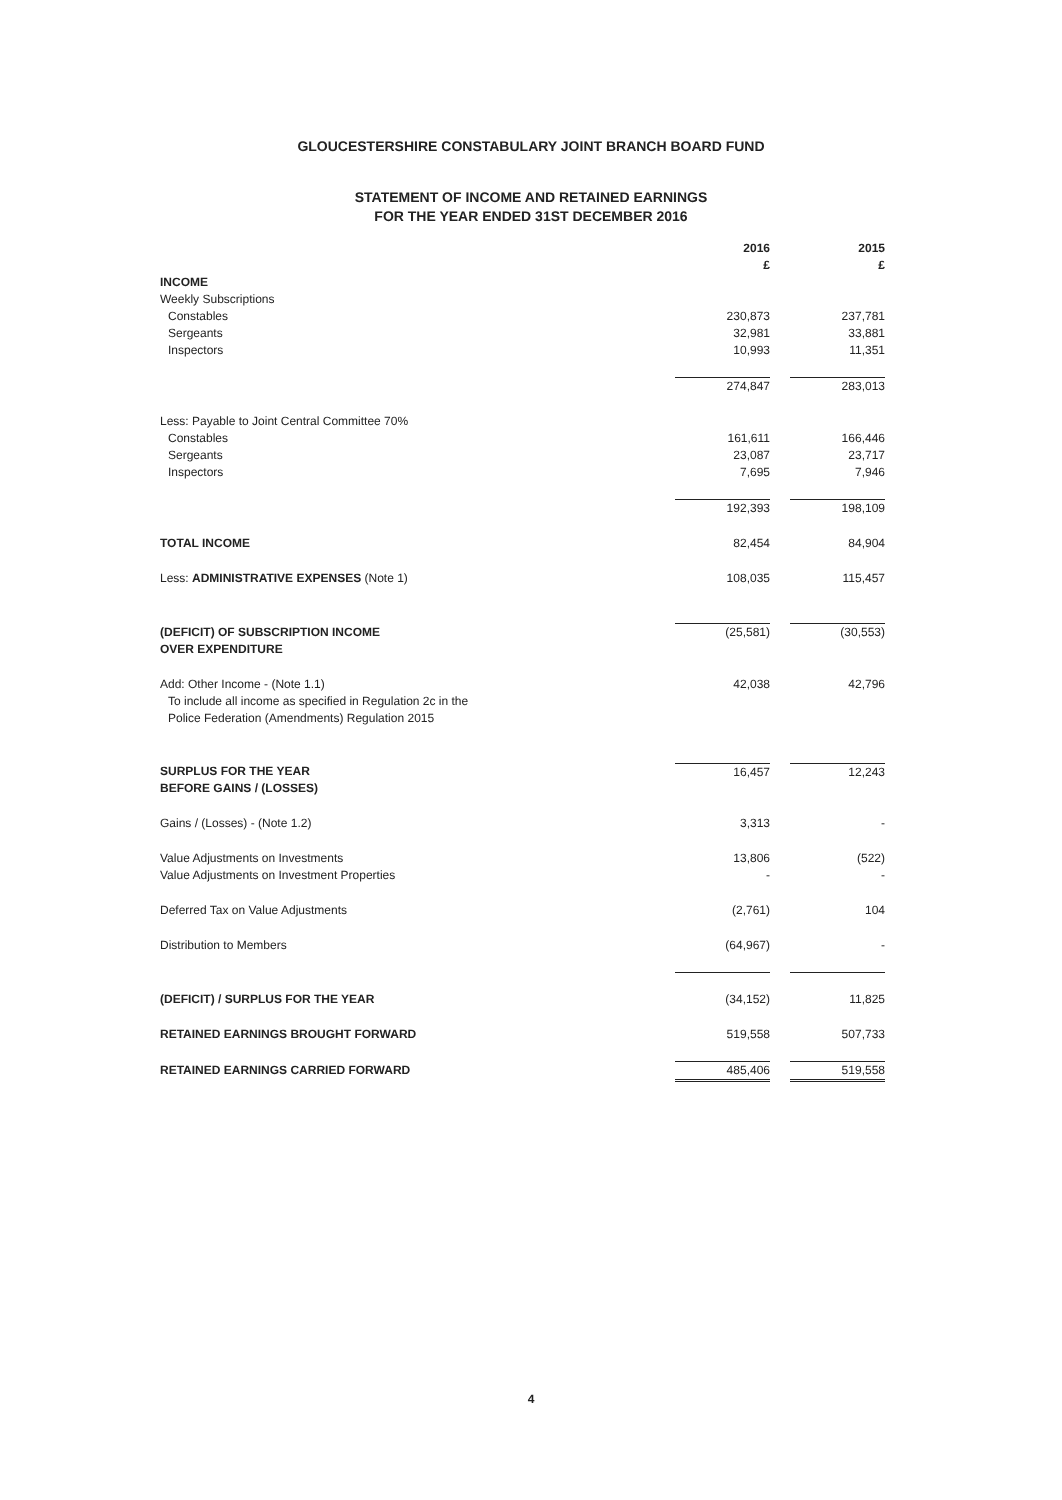GLOUCESTERSHIRE CONSTABULARY JOINT BRANCH BOARD FUND
STATEMENT OF INCOME AND RETAINED EARNINGS
FOR THE YEAR ENDED 31ST DECEMBER 2016
| | 2016 £ | | 2015 £ |
| INCOME | | | |
| Weekly Subscriptions | | | |
| Constables | 230,873 | | 237,781 |
| Sergeants | 32,981 | | 33,881 |
| Inspectors | 10,993 | | 11,351 |
| | 274,847 | | 283,013 |
| Less: Payable to Joint Central Committee 70% | | | |
| Constables | 161,611 | | 166,446 |
| Sergeants | 23,087 | | 23,717 |
| Inspectors | 7,695 | | 7,946 |
| | 192,393 | | 198,109 |
| TOTAL INCOME | 82,454 | | 84,904 |
| Less: ADMINISTRATIVE EXPENSES (Note 1) | 108,035 | | 115,457 |
| (DEFICIT) OF SUBSCRIPTION INCOME OVER EXPENDITURE | (25,581) | | (30,553) |
| Add: Other Income - (Note 1.1) To include all income as specified in Regulation 2c in the Police Federation (Amendments) Regulation 2015 | 42,038 | | 42,796 |
| SURPLUS FOR THE YEAR BEFORE GAINS / (LOSSES) | 16,457 | | 12,243 |
| Gains / (Losses) - (Note 1.2) | 3,313 | | - |
| Value Adjustments on Investments Value Adjustments on Investment Properties | 13,806 - | | (522) - |
| Deferred Tax on Value Adjustments | (2,761) | | 104 |
| Distribution to Members | (64,967) | | - |
| (DEFICIT) / SURPLUS FOR THE YEAR | (34,152) | | 11,825 |
| RETAINED EARNINGS BROUGHT FORWARD | 519,558 | | 507,733 |
| RETAINED EARNINGS CARRIED FORWARD | 485,406 | | 519,558 |
4